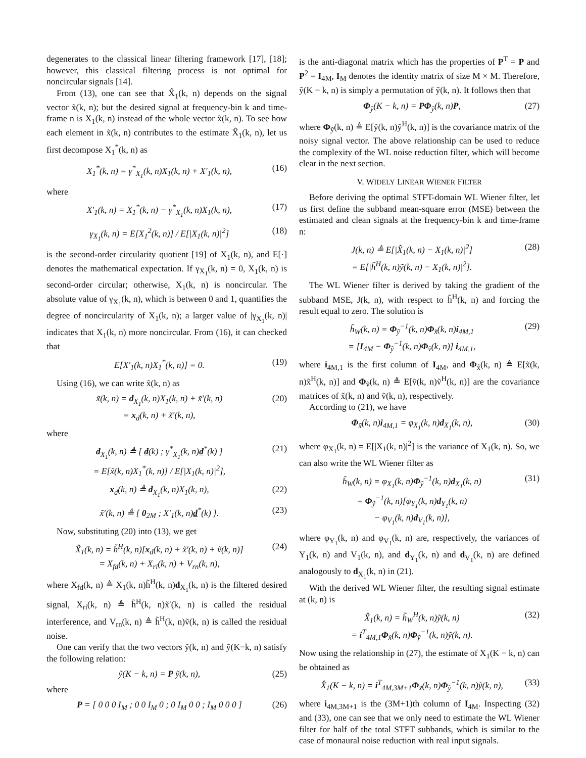degenerates to the classical linear filtering framework [17], [18]; however, this classical filtering process is not optimal for noncircular signals [14].
From (13), one can see that X̂<sub>1</sub>(k, n) depends on the signal vector x̃(k, n); but the desired signal at frequency-bin k and time-frame n is X<sub>1</sub>(k, n) instead of the whole vector x̃(k, n). To see how each element in x̃(k, n) contributes to the estimate X̂<sub>1</sub>(k, n), let us first decompose X<sub>1</sub><sup>*</sup>(k, n) as
X<sub>1</sub><sup>*</sup>(k, n) = γ<sup>*</sup><sub>X<sub>1</sub></sub>(k, n)X<sub>1</sub>(k, n) + X′<sub>1</sub>(k, n), (16)
where
X′<sub>1</sub>(k, n) = X<sub>1</sub><sup>*</sup>(k, n) − γ<sup>*</sup><sub>X<sub>1</sub></sub>(k, n)X<sub>1</sub>(k, n), (17)
γ<sub>X<sub>1</sub></sub>(k, n) = E[X<sub>1</sub><sup>2</sup>(k, n)] / E[|X<sub>1</sub>(k, n)|<sup>2</sup>] (18)
is the second-order circularity quotient [19] of X<sub>1</sub>(k, n), and E[·] denotes the mathematical expectation. If γ<sub>X<sub>1</sub></sub>(k, n) = 0, X<sub>1</sub>(k, n) is second-order circular; otherwise, X<sub>1</sub>(k, n) is noncircular. The absolute value of γ<sub>X<sub>1</sub></sub>(k, n), which is between 0 and 1, quantifies the degree of noncircularity of X<sub>1</sub>(k, n); a larger value of |γ<sub>X<sub>1</sub></sub>(k, n)| indicates that X<sub>1</sub>(k, n) more noncircular. From (16), it can checked that
E[X′<sub>1</sub>(k, n)X<sub>1</sub><sup>*</sup>(k, n)] = 0. (19)
Using (16), we can write x̃(k, n) as
x̃(k, n) = d<sub>X<sub>1</sub></sub>(k, n)X<sub>1</sub>(k, n) + x̃′(k, n)
= x<sub>d</sub>(k, n) + x̃′(k, n), (20)
where
d<sub>X<sub>1</sub></sub>(k, n) ≜ [ d(k) ; γ<sup>*</sup><sub>X<sub>1</sub></sub>(k, n)d<sup>*</sup>(k) ]
= E[x̃(k, n)X<sub>1</sub><sup>*</sup>(k, n)] / E[|X<sub>1</sub>(k, n)|<sup>2</sup>], (21)
x<sub>d</sub>(k, n) ≜ d<sub>X<sub>1</sub></sub>(k, n)X<sub>1</sub>(k, n), (22)
x̃′(k, n) ≜ [ 0<sub>2M</sub> ; X′<sub>1</sub>(k, n)d<sup>*</sup>(k) ]. (23)
Now, substituting (20) into (13), we get
X̂<sub>1</sub>(k, n) = h̃<sup>H</sup>(k, n)[x<sub>d</sub>(k, n) + x̃′(k, n) + ṽ(k, n)]
= X<sub>fd</sub>(k, n) + X<sub>ri</sub>(k, n) + V<sub>rn</sub>(k, n), (24)
where X<sub>fd</sub>(k, n) ≜ X<sub>1</sub>(k, n)h̃<sup>H</sup>(k, n)d<sub>X<sub>1</sub></sub>(k, n) is the filtered desired signal, X<sub>ri</sub>(k, n) ≜ h̃<sup>H</sup>(k, n)x̃′(k, n) is called the residual interference, and V<sub>rn</sub>(k, n) ≜ h̃<sup>H</sup>(k, n)ṽ(k, n) is called the residual noise.
One can verify that the two vectors ỹ(k, n) and ỹ(K−k, n) satisfy the following relation:
ỹ(K − k, n) = P ỹ(k, n), (25)
where
P = [ 0 0 0 I<sub>M</sub> ; 0 0 I<sub>M</sub> 0 ; 0 I<sub>M</sub> 0 0 ; I<sub>M</sub> 0 0 0 ] (26)
is the anti-diagonal matrix which has the properties of P<sup>T</sup> = P and P<sup>2</sup> = I<sub>4M</sub>, I<sub>M</sub> denotes the identity matrix of size M × M. Therefore, ỹ(K − k, n) is simply a permutation of ỹ(k, n). It follows then that
Φ<sub>ỹ</sub>(K − k, n) = PΦ<sub>ỹ</sub>(k, n)P, (27)
where Φ<sub>ỹ</sub>(k, n) ≜ E[ỹ(k, n)ỹ<sup>H</sup>(k, n)] is the covariance matrix of the noisy signal vector. The above relationship can be used to reduce the complexity of the WL noise reduction filter, which will become clear in the next section.
V. WIDELY LINEAR WIENER FILTER
Before deriving the optimal STFT-domain WL Wiener filter, let us first define the subband mean-square error (MSE) between the estimated and clean signals at the frequency-bin k and time-frame n:
J(k, n) ≜ E[|X̂<sub>1</sub>(k, n) − X<sub>1</sub>(k, n)|<sup>2</sup>]
= E[|h̃<sup>H</sup>(k, n)ỹ(k, n) − X<sub>1</sub>(k, n)|<sup>2</sup>]. (28)
The WL Wiener filter is derived by taking the gradient of the subband MSE, J(k, n), with respect to h̃<sup>H</sup>(k, n) and forcing the result equal to zero. The solution is
h̃<sub>W</sub>(k, n) = Φ<sub>ỹ</sub><sup>−1</sup>(k, n)Φ<sub>x̃</sub>(k, n)i<sub>4M,1</sub>
= [I<sub>4M</sub> − Φ<sub>ỹ</sub><sup>−1</sup>(k, n)Φ<sub>ṽ</sub>(k, n)] i<sub>4M,1</sub>, (29)
where i<sub>4M,1</sub> is the first column of I<sub>4M</sub>, and Φ<sub>x̃</sub>(k, n) ≜ E[x̃(k, n)x̃<sup>H</sup>(k, n)] and Φ<sub>ṽ</sub>(k, n) ≜ E[ṽ(k, n)ṽ<sup>H</sup>(k, n)] are the covariance matrices of x̃(k, n) and ṽ(k, n), respectively.
According to (21), we have
Φ<sub>x̃</sub>(k, n)i<sub>4M,1</sub> = φ<sub>X<sub>1</sub></sub>(k, n)d<sub>X<sub>1</sub></sub>(k, n), (30)
where φ<sub>X<sub>1</sub></sub>(k, n) = E[|X<sub>1</sub>(k, n)|<sup>2</sup>] is the variance of X<sub>1</sub>(k, n). So, we can also write the WL Wiener filter as
h̃<sub>W</sub>(k, n) = φ<sub>X<sub>1</sub></sub>(k, n)Φ<sub>ỹ</sub><sup>−1</sup>(k, n)d<sub>X<sub>1</sub></sub>(k, n)
= Φ<sub>ỹ</sub><sup>−1</sup>(k, n)[φ<sub>Y<sub>1</sub></sub>(k, n)d<sub>Y<sub>1</sub></sub>(k, n)
− φ<sub>V<sub>1</sub></sub>(k, n)d<sub>V<sub>1</sub></sub>(k, n)], (31)
where φ<sub>Y<sub>1</sub></sub>(k, n) and φ<sub>V<sub>1</sub></sub>(k, n) are, respectively, the variances of Y<sub>1</sub>(k, n) and V<sub>1</sub>(k, n), and d<sub>Y<sub>1</sub></sub>(k, n) and d<sub>V<sub>1</sub></sub>(k, n) are defined analogously to d<sub>X<sub>1</sub></sub>(k, n) in (21).
With the derived WL Wiener filter, the resulting signal estimate at (k, n) is
X̂<sub>1</sub>(k, n) = h̃<sub>W</sub><sup>H</sup>(k, n)ỹ(k, n)
= i<sup>T</sup><sub>4M,1</sub>Φ<sub>x̃</sub>(k, n)Φ<sub>ỹ</sub><sup>−1</sup>(k, n)ỹ(k, n). (32)
Now using the relationship in (27), the estimate of X<sub>1</sub>(K − k, n) can be obtained as
X̂<sub>1</sub>(K − k, n) = i<sup>T</sup><sub>4M,3M+1</sub>Φ<sub>x̃</sub>(k, n)Φ<sub>ỹ</sub><sup>−1</sup>(k, n)ỹ(k, n), (33)
where i<sub>4M,3M+1</sub> is the (3M+1)th column of I<sub>4M</sub>. Inspecting (32) and (33), one can see that we only need to estimate the WL Wiener filter for half of the total STFT subbands, which is similar to the case of monaural noise reduction with real input signals.